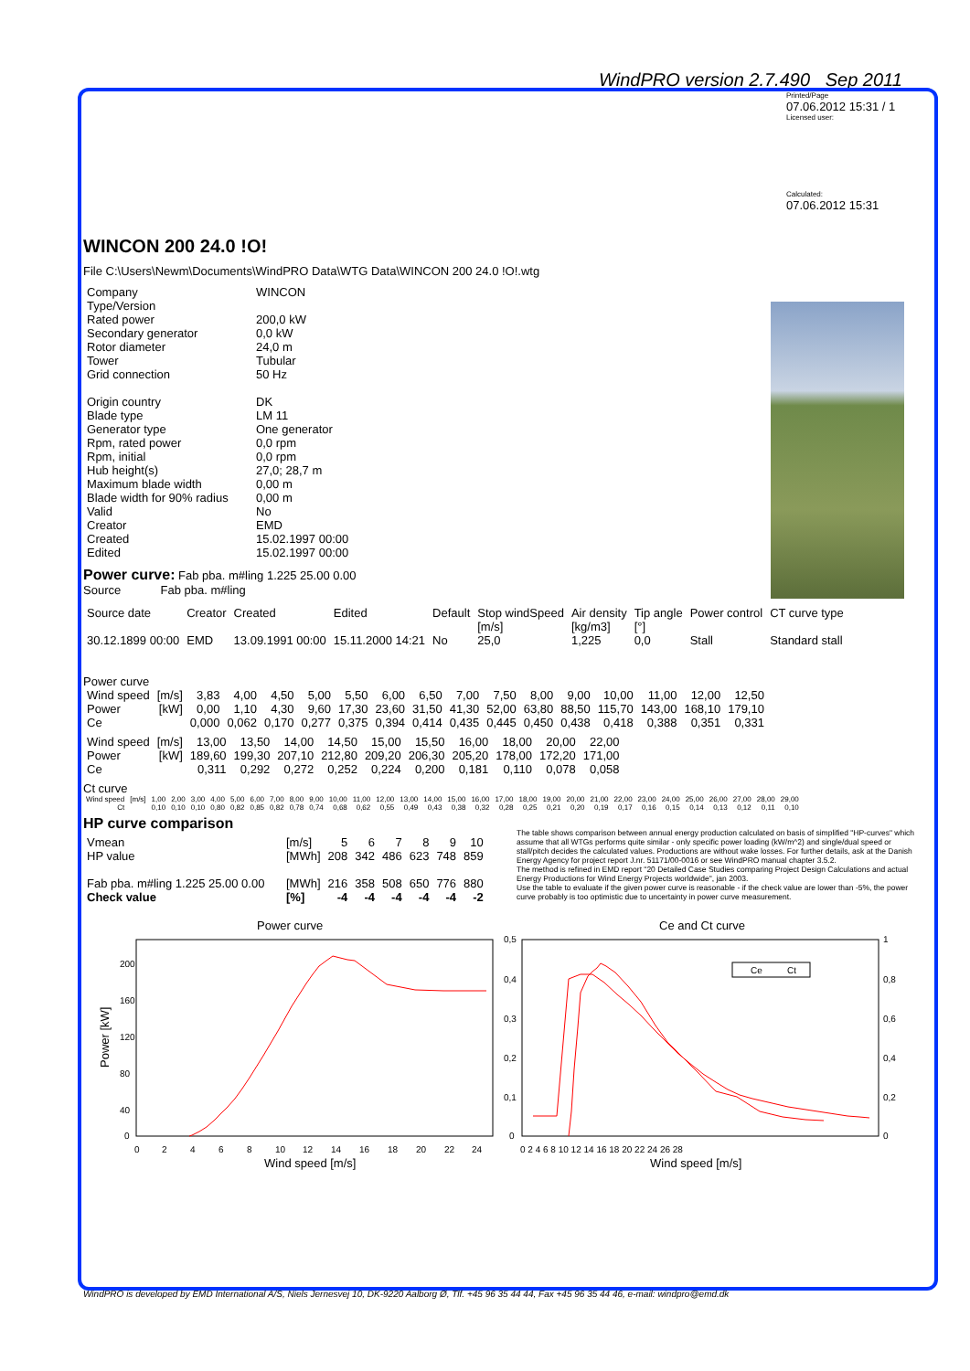WindPRO version 2.7.490 Sep 2011
Printed/Page
07.06.2012 15:31 / 1
Licensed user:
Calculated:
07.06.2012 15:31
WINCON 200 24.0 !O!
File C:\Users\Newm\Documents\WindPRO Data\WTG Data\WINCON 200 24.0 !O!.wtg
| Company | WINCON |
| Type/Version | |
| Rated power | 200,0 kW |
| Secondary generator | 0,0 kW |
| Rotor diameter | 24,0 m |
| Tower | Tubular |
| Grid connection | 50 Hz |
| Origin country | DK |
| Blade type | LM 11 |
| Generator type | One generator |
| Rpm, rated power | 0,0 rpm |
| Rpm, initial | 0,0 rpm |
| Hub height(s) | 27,0; 28,7 m |
| Maximum blade width | 0,00 m |
| Blade width for 90% radius | 0,00 m |
| Valid | No |
| Creator | EMD |
| Created | 15.02.1997 00:00 |
| Edited | 15.02.1997 00:00 |
Power curve: Fab pba. m#ling 1.225 25.00 0.00
Source Fab pba. m#ling
| Source date | Creator | Created | Edited | Default | Stop windSpeed [m/s] | Air density [kg/m3] | Tip angle [°] | Power control | CT curve type |
| --- | --- | --- | --- | --- | --- | --- | --- | --- | --- |
| 30.12.1899 00:00 | EMD | 13.09.1991 00:00 | 15.11.2000 14:21 | No | 25,0 | 1,225 | 0,0 | Stall | Standard stall |
Power curve
| Wind speed | [m/s] | 3,83 | 4,00 | 4,50 | 5,00 | 5,50 | 6,00 | 6,50 | 7,00 | 7,50 | 8,00 | 9,00 | 10,00 | 11,00 | 12,00 | 12,50 |
| Power | [kW] | 0,00 | 1,10 | 4,30 | 9,60 | 17,30 | 23,60 | 31,50 | 41,30 | 52,00 | 63,80 | 88,50 | 115,70 | 143,00 | 168,10 | 179,10 |
| Ce | | 0,000 | 0,062 | 0,170 | 0,277 | 0,375 | 0,394 | 0,414 | 0,435 | 0,445 | 0,450 | 0,438 | 0,418 | 0,388 | 0,351 | 0,331 |
| Wind speed | [m/s] | 13,00 | 13,50 | 14,00 | 14,50 | 15,00 | 15,50 | 16,00 | 18,00 | 20,00 | 22,00 |
| Power | [kW] | 189,60 | 199,30 | 207,10 | 212,80 | 209,20 | 206,30 | 205,20 | 178,00 | 172,20 | 171,00 |
| Ce | | 0,311 | 0,292 | 0,272 | 0,252 | 0,224 | 0,200 | 0,181 | 0,110 | 0,078 | 0,058 |
Ct curve
| Wind speed | [m/s] | 1,00 | 2,00 | 3,00 | 4,00 | 5,00 | 6,00 | 7,00 | 8,00 | 9,00 | 10,00 | 11,00 | 12,00 | 13,00 | 14,00 | 15,00 | 16,00 | 17,00 | 18,00 | 19,00 | 20,00 | 21,00 | 22,00 | 23,00 | 24,00 | 25,00 | 26,00 | 27,00 | 28,00 | 29,00 |
| Ct | | 0,10 | 0,10 | 0,10 | 0,80 | 0,82 | 0,85 | 0,82 | 0,78 | 0,74 | 0,68 | 0,62 | 0,55 | 0,49 | 0,43 | 0,38 | 0,32 | 0,28 | 0,25 | 0,21 | 0,20 | 0,19 | 0,17 | 0,16 | 0,15 | 0,14 | 0,13 | 0,12 | 0,11 | 0,10 |
HP curve comparison
| Vmean | [m/s] | 5 | 6 | 7 | 8 | 9 | 10 |
| HP value | [MWh] | 208 | 342 | 486 | 623 | 748 | 859 |
| Fab pba. m#ling 1.225 25.00 0.00 | [MWh] | 216 | 358 | 508 | 650 | 776 | 880 |
| Check value | [%] | -4 | -4 | -4 | -4 | -4 | -2 |
The table shows comparison between annual energy production calculated on basis of simplified "HP-curves" which assume that all WTGs performs quite similar - only specific power loading (kW/m^2) and single/dual speed or stall/pitch decides the calculated values. Productions are without wake losses. For further details, ask at the Danish Energy Agency for project report J.nr. 51171/00-0016 or see WindPRO manual chapter 3.5.2.
The method is refined in EMD report "20 Detailed Case Studies comparing Project Design Calculations and actual Energy Productions for Wind Energy Projects worldwide", jan 2003.
Use the table to evaluate if the given power curve is reasonable - if the check value are lower than -5%, the power curve probably is too optimistic due to uncertainty in power curve measurement.
Power curve
200
160
120
80
40
0
0
2
4
6
8
10
12
14
16
18
20
22
24
Wind speed [m/s]
Power [kW]
Ce and Ct curve
0,5
0,4
0,3
0,2
0,1
0
1
0,8
0,6
0,4
0,2
0
0 2 4 6 8 10 12 14 16 18 20 22 24 26 28
Wind speed [m/s]
Ce
Ct
WindPRO is developed by EMD International A/S, Niels Jernesvej 10, DK-9220 Aalborg Ø, Tlf. +45 96 35 44 44, Fax +45 96 35 44 46, e-mail: windpro@emd.dk